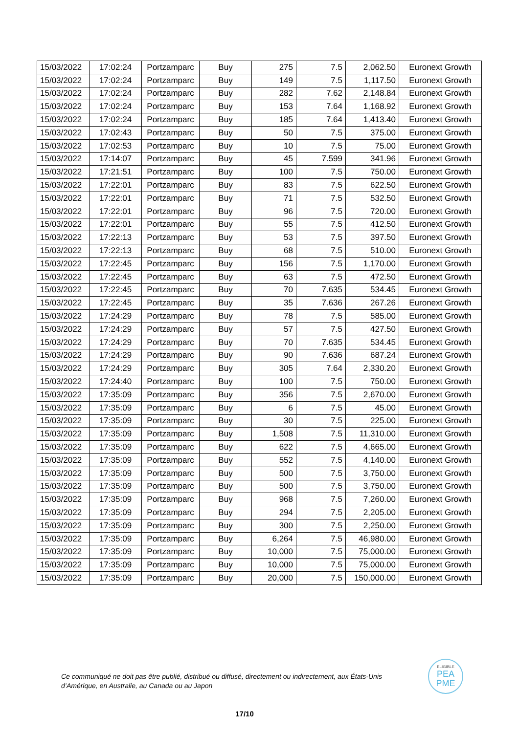| 15/03/2022 | 17:02:24 | Portzamparc | Buy | 275 | 7.5 | 2,062.50 | Euronext Growth |
| 15/03/2022 | 17:02:24 | Portzamparc | Buy | 149 | 7.5 | 1,117.50 | Euronext Growth |
| 15/03/2022 | 17:02:24 | Portzamparc | Buy | 282 | 7.62 | 2,148.84 | Euronext Growth |
| 15/03/2022 | 17:02:24 | Portzamparc | Buy | 153 | 7.64 | 1,168.92 | Euronext Growth |
| 15/03/2022 | 17:02:24 | Portzamparc | Buy | 185 | 7.64 | 1,413.40 | Euronext Growth |
| 15/03/2022 | 17:02:43 | Portzamparc | Buy | 50 | 7.5 | 375.00 | Euronext Growth |
| 15/03/2022 | 17:02:53 | Portzamparc | Buy | 10 | 7.5 | 75.00 | Euronext Growth |
| 15/03/2022 | 17:14:07 | Portzamparc | Buy | 45 | 7.599 | 341.96 | Euronext Growth |
| 15/03/2022 | 17:21:51 | Portzamparc | Buy | 100 | 7.5 | 750.00 | Euronext Growth |
| 15/03/2022 | 17:22:01 | Portzamparc | Buy | 83 | 7.5 | 622.50 | Euronext Growth |
| 15/03/2022 | 17:22:01 | Portzamparc | Buy | 71 | 7.5 | 532.50 | Euronext Growth |
| 15/03/2022 | 17:22:01 | Portzamparc | Buy | 96 | 7.5 | 720.00 | Euronext Growth |
| 15/03/2022 | 17:22:01 | Portzamparc | Buy | 55 | 7.5 | 412.50 | Euronext Growth |
| 15/03/2022 | 17:22:13 | Portzamparc | Buy | 53 | 7.5 | 397.50 | Euronext Growth |
| 15/03/2022 | 17:22:13 | Portzamparc | Buy | 68 | 7.5 | 510.00 | Euronext Growth |
| 15/03/2022 | 17:22:45 | Portzamparc | Buy | 156 | 7.5 | 1,170.00 | Euronext Growth |
| 15/03/2022 | 17:22:45 | Portzamparc | Buy | 63 | 7.5 | 472.50 | Euronext Growth |
| 15/03/2022 | 17:22:45 | Portzamparc | Buy | 70 | 7.635 | 534.45 | Euronext Growth |
| 15/03/2022 | 17:22:45 | Portzamparc | Buy | 35 | 7.636 | 267.26 | Euronext Growth |
| 15/03/2022 | 17:24:29 | Portzamparc | Buy | 78 | 7.5 | 585.00 | Euronext Growth |
| 15/03/2022 | 17:24:29 | Portzamparc | Buy | 57 | 7.5 | 427.50 | Euronext Growth |
| 15/03/2022 | 17:24:29 | Portzamparc | Buy | 70 | 7.635 | 534.45 | Euronext Growth |
| 15/03/2022 | 17:24:29 | Portzamparc | Buy | 90 | 7.636 | 687.24 | Euronext Growth |
| 15/03/2022 | 17:24:29 | Portzamparc | Buy | 305 | 7.64 | 2,330.20 | Euronext Growth |
| 15/03/2022 | 17:24:40 | Portzamparc | Buy | 100 | 7.5 | 750.00 | Euronext Growth |
| 15/03/2022 | 17:35:09 | Portzamparc | Buy | 356 | 7.5 | 2,670.00 | Euronext Growth |
| 15/03/2022 | 17:35:09 | Portzamparc | Buy | 6 | 7.5 | 45.00 | Euronext Growth |
| 15/03/2022 | 17:35:09 | Portzamparc | Buy | 30 | 7.5 | 225.00 | Euronext Growth |
| 15/03/2022 | 17:35:09 | Portzamparc | Buy | 1,508 | 7.5 | 11,310.00 | Euronext Growth |
| 15/03/2022 | 17:35:09 | Portzamparc | Buy | 622 | 7.5 | 4,665.00 | Euronext Growth |
| 15/03/2022 | 17:35:09 | Portzamparc | Buy | 552 | 7.5 | 4,140.00 | Euronext Growth |
| 15/03/2022 | 17:35:09 | Portzamparc | Buy | 500 | 7.5 | 3,750.00 | Euronext Growth |
| 15/03/2022 | 17:35:09 | Portzamparc | Buy | 500 | 7.5 | 3,750.00 | Euronext Growth |
| 15/03/2022 | 17:35:09 | Portzamparc | Buy | 968 | 7.5 | 7,260.00 | Euronext Growth |
| 15/03/2022 | 17:35:09 | Portzamparc | Buy | 294 | 7.5 | 2,205.00 | Euronext Growth |
| 15/03/2022 | 17:35:09 | Portzamparc | Buy | 300 | 7.5 | 2,250.00 | Euronext Growth |
| 15/03/2022 | 17:35:09 | Portzamparc | Buy | 6,264 | 7.5 | 46,980.00 | Euronext Growth |
| 15/03/2022 | 17:35:09 | Portzamparc | Buy | 10,000 | 7.5 | 75,000.00 | Euronext Growth |
| 15/03/2022 | 17:35:09 | Portzamparc | Buy | 10,000 | 7.5 | 75,000.00 | Euronext Growth |
| 15/03/2022 | 17:35:09 | Portzamparc | Buy | 20,000 | 7.5 | 150,000.00 | Euronext Growth |
Ce communiqué ne doit pas être publié, distribué ou diffusé, directement ou indirectement, aux États-Unis d’Amérique, en Australie, au Canada ou au Japon
ELIGIBLE
PEA
PME
17/10